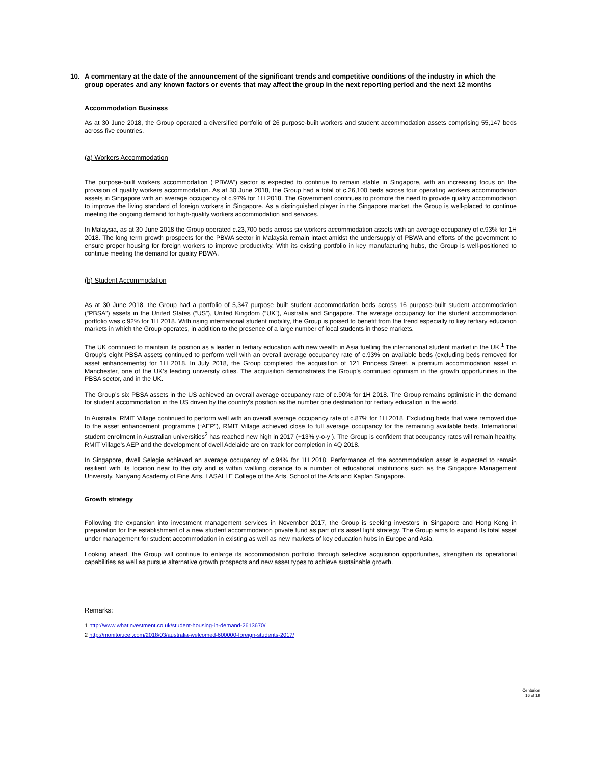10. A commentary at the date of the announcement of the significant trends and competitive conditions of the industry in which the group operates and any known factors or events that may affect the group in the next reporting period and the next 12 months
Accommodation Business
As at 30 June 2018, the Group operated a diversified portfolio of 26 purpose-built workers and student accommodation assets comprising 55,147 beds across five countries.
(a) Workers Accommodation
The purpose-built workers accommodation (“PBWA”) sector is expected to continue to remain stable in Singapore, with an increasing focus on the provision of quality workers accommodation. As at 30 June 2018, the Group had a total of c.26,100 beds across four operating workers accommodation assets in Singapore with an average occupancy of c.97% for 1H 2018. The Government continues to promote the need to provide quality accommodation to improve the living standard of foreign workers in Singapore. As a distinguished player in the Singapore market, the Group is well-placed to continue meeting the ongoing demand for high-quality workers accommodation and services.
In Malaysia, as at 30 June 2018 the Group operated c.23,700 beds across six workers accommodation assets with an average occupancy of c.93% for 1H 2018. The long term growth prospects for the PBWA sector in Malaysia remain intact amidst the undersupply of PBWA and efforts of the government to ensure proper housing for foreign workers to improve productivity. With its existing portfolio in key manufacturing hubs, the Group is well-positioned to continue meeting the demand for quality PBWA.
(b) Student Accommodation
As at 30 June 2018, the Group had a portfolio of 5,347 purpose built student accommodation beds across 16 purpose-built student accommodation (“PBSA”) assets in the United States (“US”), United Kingdom (“UK”), Australia and Singapore. The average occupancy for the student accommodation portfolio was c.92% for 1H 2018. With rising international student mobility, the Group is poised to benefit from the trend especially to key tertiary education markets in which the Group operates, in addition to the presence of a large number of local students in those markets.
The UK continued to maintain its position as a leader in tertiary education with new wealth in Asia fuelling the international student market in the UK.<sup>1</sup> The Group’s eight PBSA assets continued to perform well with an overall average occupancy rate of c.93% on available beds (excluding beds removed for asset enhancements) for 1H 2018. In July 2018, the Group completed the acquisition of 121 Princess Street, a premium accommodation asset in Manchester, one of the UK’s leading university cities. The acquisition demonstrates the Group’s continued optimism in the growth opportunities in the PBSA sector, and in the UK.
The Group’s six PBSA assets in the US achieved an overall average occupancy rate of c.90% for 1H 2018. The Group remains optimistic in the demand for student accommodation in the US driven by the country’s position as the number one destination for tertiary education in the world.
In Australia, RMIT Village continued to perform well with an overall average occupancy rate of c.87% for 1H 2018. Excluding beds that were removed due to the asset enhancement programme (“AEP”), RMIT Village achieved close to full average occupancy for the remaining available beds. International student enrolment in Australian universities<sup>2</sup> has reached new high in 2017 (+13% y-o-y ). The Group is confident that occupancy rates will remain healthy. RMIT Village’s AEP and the development of dwell Adelaide are on track for completion in 4Q 2018.
In Singapore, dwell Selegie achieved an average occupancy of c.94% for 1H 2018. Performance of the accommodation asset is expected to remain resilient with its location near to the city and is within walking distance to a number of educational institutions such as the Singapore Management University, Nanyang Academy of Fine Arts, LASALLE College of the Arts, School of the Arts and Kaplan Singapore.
Growth strategy
Following the expansion into investment management services in November 2017, the Group is seeking investors in Singapore and Hong Kong in preparation for the establishment of a new student accommodation private fund as part of its asset light strategy. The Group aims to expand its total asset under management for student accommodation in existing as well as new markets of key education hubs in Europe and Asia.
Looking ahead, the Group will continue to enlarge its accommodation portfolio through selective acquisition opportunities, strengthen its operational capabilities as well as pursue alternative growth prospects and new asset types to achieve sustainable growth.
Remarks:
1 http://www.whatinvestment.co.uk/student-housing-in-demand-2613670/
2 http://monitor.icef.com/2018/03/australia-welcomed-600000-foreign-students-2017/
Centurion
16 of 19